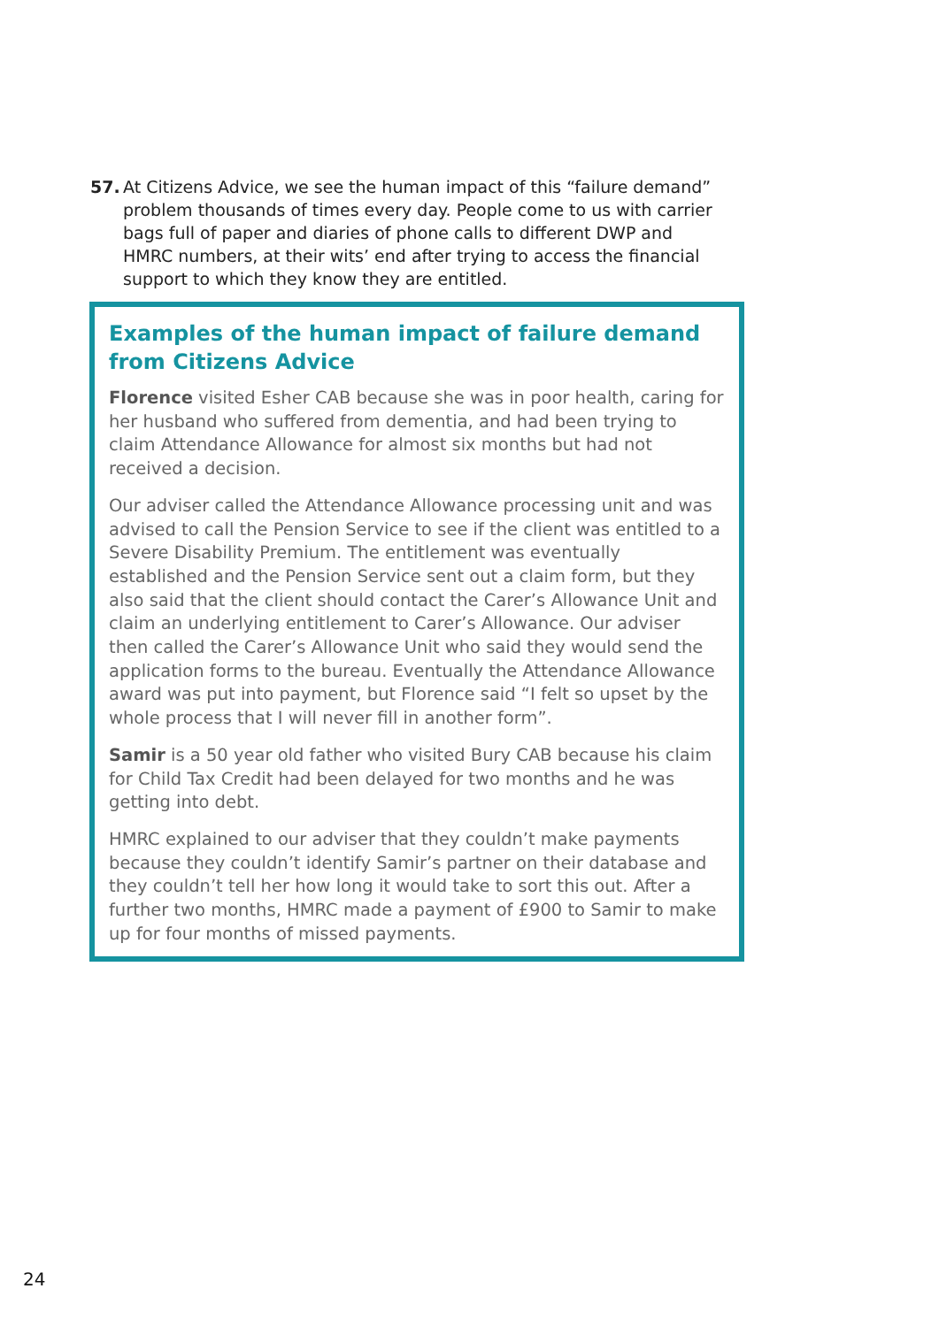57. At Citizens Advice, we see the human impact of this “failure demand” problem thousands of times every day. People come to us with carrier bags full of paper and diaries of phone calls to different DWP and HMRC numbers, at their wits’ end after trying to access the financial support to which they know they are entitled.
Examples of the human impact of failure demand from Citizens Advice
Florence visited Esher CAB because she was in poor health, caring for her husband who suffered from dementia, and had been trying to claim Attendance Allowance for almost six months but had not received a decision.
Our adviser called the Attendance Allowance processing unit and was advised to call the Pension Service to see if the client was entitled to a Severe Disability Premium. The entitlement was eventually established and the Pension Service sent out a claim form, but they also said that the client should contact the Carer’s Allowance Unit and claim an underlying entitlement to Carer’s Allowance. Our adviser then called the Carer’s Allowance Unit who said they would send the application forms to the bureau. Eventually the Attendance Allowance award was put into payment, but Florence said “I felt so upset by the whole process that I will never fill in another form”.
Samir is a 50 year old father who visited Bury CAB because his claim for Child Tax Credit had been delayed for two months and he was getting into debt.
HMRC explained to our adviser that they couldn’t make payments because they couldn’t identify Samir’s partner on their database and they couldn’t tell her how long it would take to sort this out. After a further two months, HMRC made a payment of £900 to Samir to make up for four months of missed payments.
24